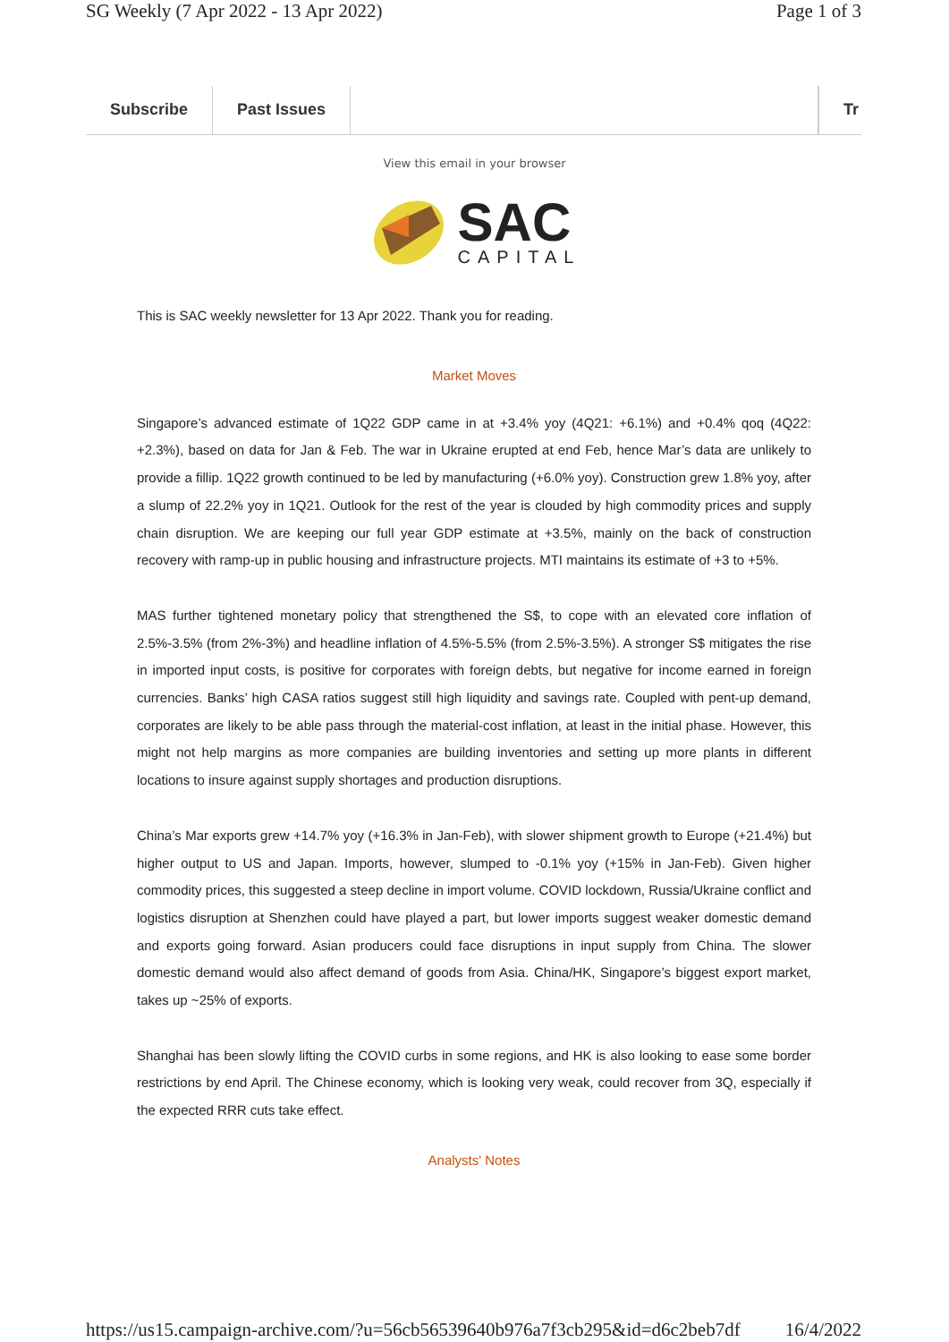SG Weekly (7 Apr 2022 - 13 Apr 2022) Page 1 of 3
Subscribe Past Issues Tr
View this email in your browser
SAC
CAPITAL
This is SAC weekly newsletter for 13 Apr 2022. Thank you for reading.
Market Moves
Singapore’s advanced estimate of 1Q22 GDP came in at +3.4% yoy (4Q21: +6.1%) and +0.4% qoq (4Q22: +2.3%), based on data for Jan & Feb. The war in Ukraine erupted at end Feb, hence Mar’s data are unlikely to provide a fillip. 1Q22 growth continued to be led by manufacturing (+6.0% yoy). Construction grew 1.8% yoy, after a slump of 22.2% yoy in 1Q21. Outlook for the rest of the year is clouded by high commodity prices and supply chain disruption. We are keeping our full year GDP estimate at +3.5%, mainly on the back of construction recovery with ramp-up in public housing and infrastructure projects. MTI maintains its estimate of +3 to +5%.
MAS further tightened monetary policy that strengthened the S$, to cope with an elevated core inflation of 2.5%-3.5% (from 2%-3%) and headline inflation of 4.5%-5.5% (from 2.5%-3.5%). A stronger S$ mitigates the rise in imported input costs, is positive for corporates with foreign debts, but negative for income earned in foreign currencies. Banks’ high CASA ratios suggest still high liquidity and savings rate. Coupled with pent-up demand, corporates are likely to be able pass through the material-cost inflation, at least in the initial phase. However, this might not help margins as more companies are building inventories and setting up more plants in different locations to insure against supply shortages and production disruptions.
China’s Mar exports grew +14.7% yoy (+16.3% in Jan-Feb), with slower shipment growth to Europe (+21.4%) but higher output to US and Japan. Imports, however, slumped to -0.1% yoy (+15% in Jan-Feb). Given higher commodity prices, this suggested a steep decline in import volume. COVID lockdown, Russia/Ukraine conflict and logistics disruption at Shenzhen could have played a part, but lower imports suggest weaker domestic demand and exports going forward. Asian producers could face disruptions in input supply from China. The slower domestic demand would also affect demand of goods from Asia. China/HK, Singapore’s biggest export market, takes up ~25% of exports.
Shanghai has been slowly lifting the COVID curbs in some regions, and HK is also looking to ease some border restrictions by end April. The Chinese economy, which is looking very weak, could recover from 3Q, especially if the expected RRR cuts take effect.
Analysts' Notes
https://us15.campaign-archive.com/?u=56cb56539640b976a7f3cb295&id=d6c2beb7df 16/4/2022